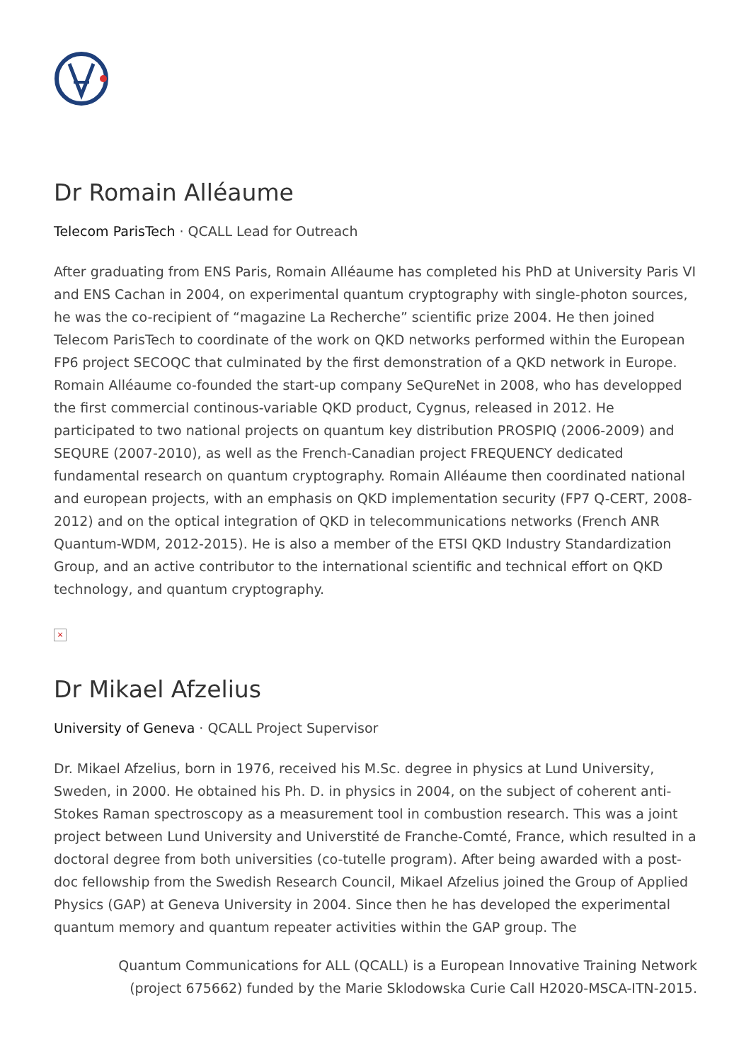Dr Romain Alléaume
Telecom ParisTech · QCALL Lead for Outreach
After graduating from ENS Paris, Romain Alléaume has completed his PhD at University Paris VI and ENS Cachan in 2004, on experimental quantum cryptography with single-photon sources, he was the co-recipient of “magazine La Recherche” scientific prize 2004. He then joined Telecom ParisTech to coordinate of the work on QKD networks performed within the European FP6 project SECOQC that culminated by the first demonstration of a QKD network in Europe. Romain Alléaume co-founded the start-up company SeQureNet in 2008, who has developped the first commercial continous-variable QKD product, Cygnus, released in 2012. He participated to two national projects on quantum key distribution PROSPIQ (2006-2009) and SEQURE (2007-2010), as well as the French-Canadian project FREQUENCY dedicated fundamental research on quantum cryptography. Romain Alléaume then coordinated national and european projects, with an emphasis on QKD implementation security (FP7 Q-CERT, 2008-2012) and on the optical integration of QKD in telecommunications networks (French ANR Quantum-WDM, 2012-2015). He is also a member of the ETSI QKD Industry Standardization Group, and an active contributor to the international scientific and technical effort on QKD technology, and quantum cryptography.
×
Dr Mikael Afzelius
University of Geneva · QCALL Project Supervisor
Dr. Mikael Afzelius, born in 1976, received his M.Sc. degree in physics at Lund University, Sweden, in 2000. He obtained his Ph. D. in physics in 2004, on the subject of coherent anti-Stokes Raman spectroscopy as a measurement tool in combustion research. This was a joint project between Lund University and Universtité de Franche-Comté, France, which resulted in a doctoral degree from both universities (co-tutelle program). After being awarded with a post-doc fellowship from the Swedish Research Council, Mikael Afzelius joined the Group of Applied Physics (GAP) at Geneva University in 2004. Since then he has developed the experimental quantum memory and quantum repeater activities within the GAP group. The
Quantum Communications for ALL (QCALL) is a European Innovative Training Network
(project 675662) funded by the Marie Sklodowska Curie Call H2020-MSCA-ITN-2015.